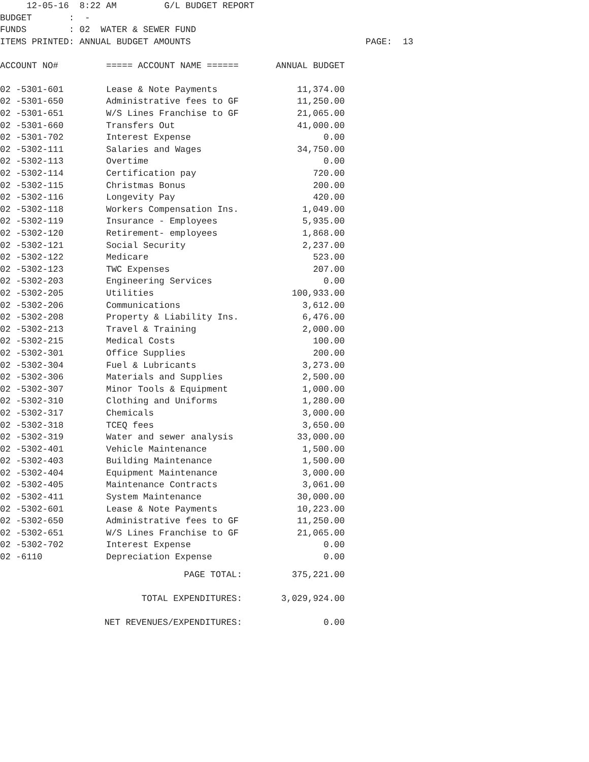12-05-16 8:22 AM G/L BUDGET REPORT BUDGET : - FUNDS : 02 WATER & SEWER FUND ITEMS PRINTED: ANNUAL BUDGET AMOUNTS PAGE: 13
| ACCOUNT NO# | ===== ACCOUNT NAME ====== | ANNUAL BUDGET |
| --- | --- | --- |
| 02 -5301-601 | Lease & Note Payments | 11,374.00 |
| 02 -5301-650 | Administrative fees to GF | 11,250.00 |
| 02 -5301-651 | W/S Lines Franchise to GF | 21,065.00 |
| 02 -5301-660 | Transfers Out | 41,000.00 |
| 02 -5301-702 | Interest Expense | 0.00 |
| 02 -5302-111 | Salaries and Wages | 34,750.00 |
| 02 -5302-113 | Overtime | 0.00 |
| 02 -5302-114 | Certification pay | 720.00 |
| 02 -5302-115 | Christmas Bonus | 200.00 |
| 02 -5302-116 | Longevity Pay | 420.00 |
| 02 -5302-118 | Workers Compensation Ins. | 1,049.00 |
| 02 -5302-119 | Insurance - Employees | 5,935.00 |
| 02 -5302-120 | Retirement- employees | 1,868.00 |
| 02 -5302-121 | Social Security | 2,237.00 |
| 02 -5302-122 | Medicare | 523.00 |
| 02 -5302-123 | TWC Expenses | 207.00 |
| 02 -5302-203 | Engineering Services | 0.00 |
| 02 -5302-205 | Utilities | 100,933.00 |
| 02 -5302-206 | Communications | 3,612.00 |
| 02 -5302-208 | Property & Liability Ins. | 6,476.00 |
| 02 -5302-213 | Travel & Training | 2,000.00 |
| 02 -5302-215 | Medical Costs | 100.00 |
| 02 -5302-301 | Office Supplies | 200.00 |
| 02 -5302-304 | Fuel & Lubricants | 3,273.00 |
| 02 -5302-306 | Materials and Supplies | 2,500.00 |
| 02 -5302-307 | Minor Tools & Equipment | 1,000.00 |
| 02 -5302-310 | Clothing and Uniforms | 1,280.00 |
| 02 -5302-317 | Chemicals | 3,000.00 |
| 02 -5302-318 | TCEQ fees | 3,650.00 |
| 02 -5302-319 | Water and sewer analysis | 33,000.00 |
| 02 -5302-401 | Vehicle Maintenance | 1,500.00 |
| 02 -5302-403 | Building Maintenance | 1,500.00 |
| 02 -5302-404 | Equipment Maintenance | 3,000.00 |
| 02 -5302-405 | Maintenance Contracts | 3,061.00 |
| 02 -5302-411 | System Maintenance | 30,000.00 |
| 02 -5302-601 | Lease & Note Payments | 10,223.00 |
| 02 -5302-650 | Administrative fees to GF | 11,250.00 |
| 02 -5302-651 | W/S Lines Franchise to GF | 21,065.00 |
| 02 -5302-702 | Interest Expense | 0.00 |
| 02 -6110 | Depreciation Expense | 0.00 |
| PAGE TOTAL: | | 375,221.00 |
| TOTAL EXPENDITURES: | | 3,029,924.00 |
| NET REVENUES/EXPENDITURES: | | 0.00 |